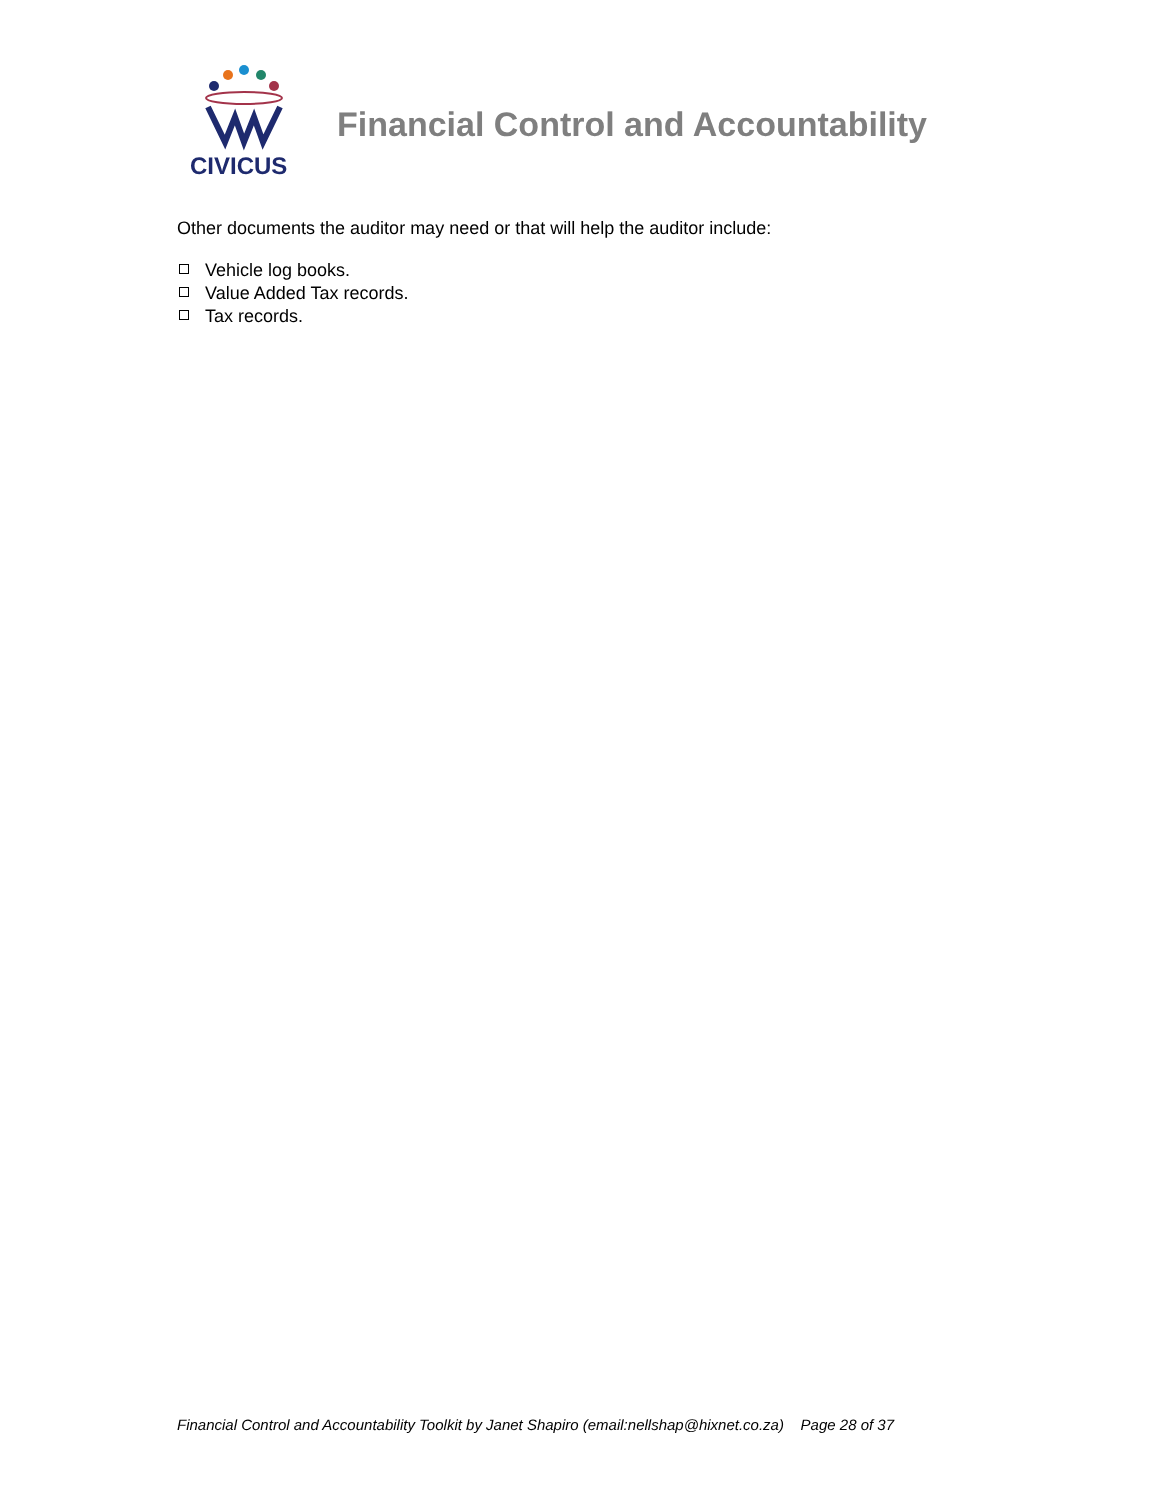CIVICUS
Financial Control and Accountability
Other documents the auditor may need or that will help the auditor include:
Vehicle log books.
Value Added Tax records.
Tax records.
Financial Control and Accountability Toolkit by Janet Shapiro (email:nellshap@hixnet.co.za) Page 28 of 37